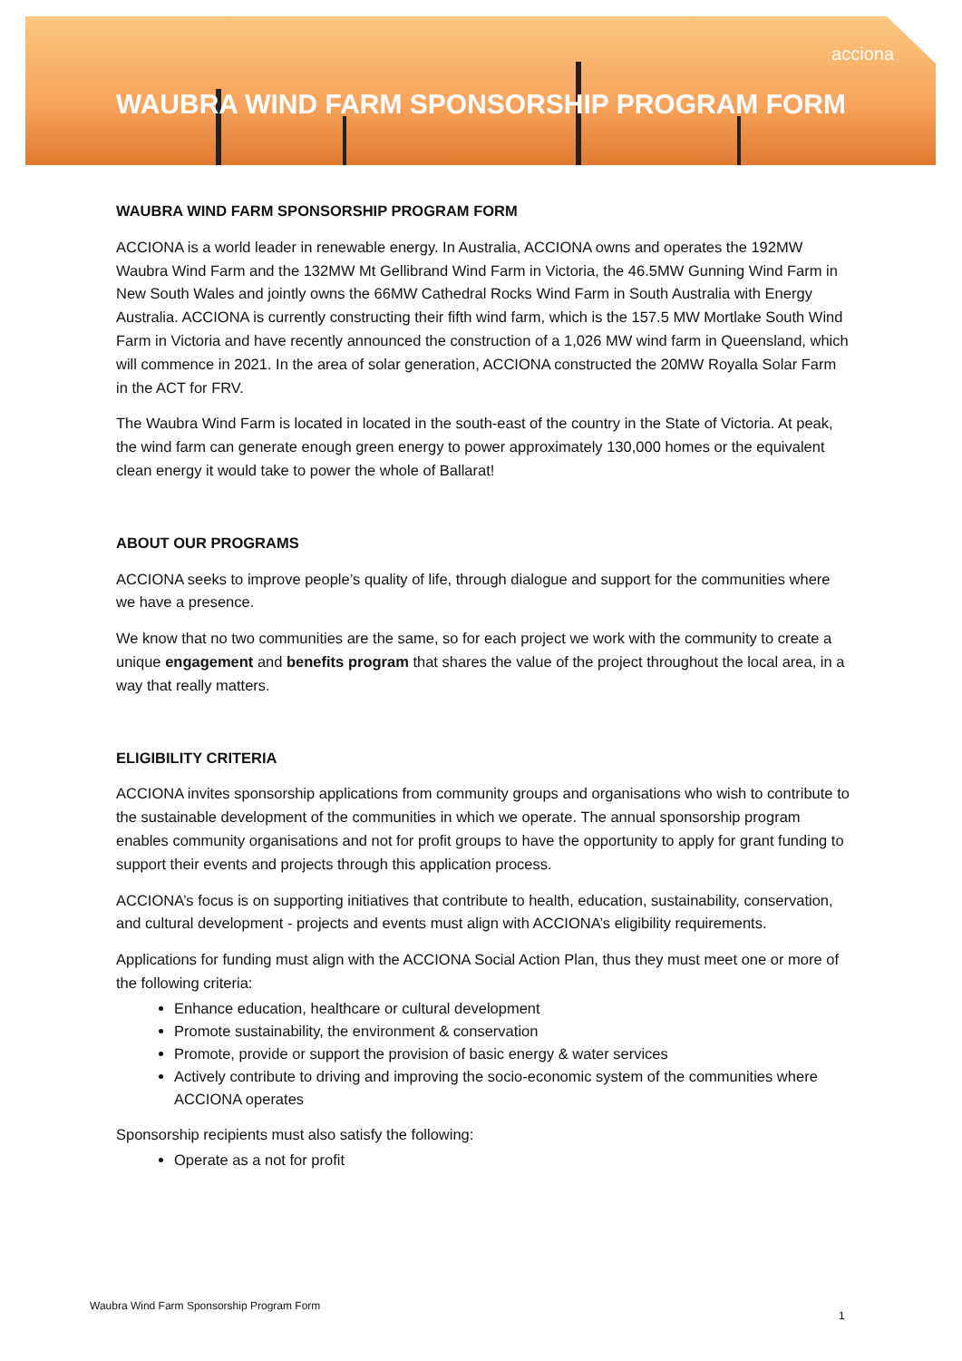acciona
WAUBRA WIND FARM SPONSORSHIP PROGRAM FORM
WAUBRA WIND FARM SPONSORSHIP PROGRAM FORM
ACCIONA is a world leader in renewable energy. In Australia, ACCIONA owns and operates the 192MW Waubra Wind Farm and the 132MW Mt Gellibrand Wind Farm in Victoria, the 46.5MW Gunning Wind Farm in New South Wales and jointly owns the 66MW Cathedral Rocks Wind Farm in South Australia with Energy Australia. ACCIONA is currently constructing their fifth wind farm, which is the 157.5 MW Mortlake South Wind Farm in Victoria and have recently announced the construction of a 1,026 MW wind farm in Queensland, which will commence in 2021. In the area of solar generation, ACCIONA constructed the 20MW Royalla Solar Farm in the ACT for FRV.
The Waubra Wind Farm is located in located in the south-east of the country in the State of Victoria. At peak, the wind farm can generate enough green energy to power approximately 130,000 homes or the equivalent clean energy it would take to power the whole of Ballarat!
ABOUT OUR PROGRAMS
ACCIONA seeks to improve people’s quality of life, through dialogue and support for the communities where we have a presence.
We know that no two communities are the same, so for each project we work with the community to create a unique engagement and benefits program that shares the value of the project throughout the local area, in a way that really matters.
ELIGIBILITY CRITERIA
ACCIONA invites sponsorship applications from community groups and organisations who wish to contribute to the sustainable development of the communities in which we operate. The annual sponsorship program enables community organisations and not for profit groups to have the opportunity to apply for grant funding to support their events and projects through this application process.
ACCIONA’s focus is on supporting initiatives that contribute to health, education, sustainability, conservation, and cultural development - projects and events must align with ACCIONA’s eligibility requirements.
Applications for funding must align with the ACCIONA Social Action Plan, thus they must meet one or more of the following criteria:
Enhance education, healthcare or cultural development
Promote sustainability, the environment & conservation
Promote, provide or support the provision of basic energy & water services
Actively contribute to driving and improving the socio-economic system of the communities where ACCIONA operates
Sponsorship recipients must also satisfy the following:
Operate as a not for profit
Waubra Wind Farm Sponsorship Program Form
1